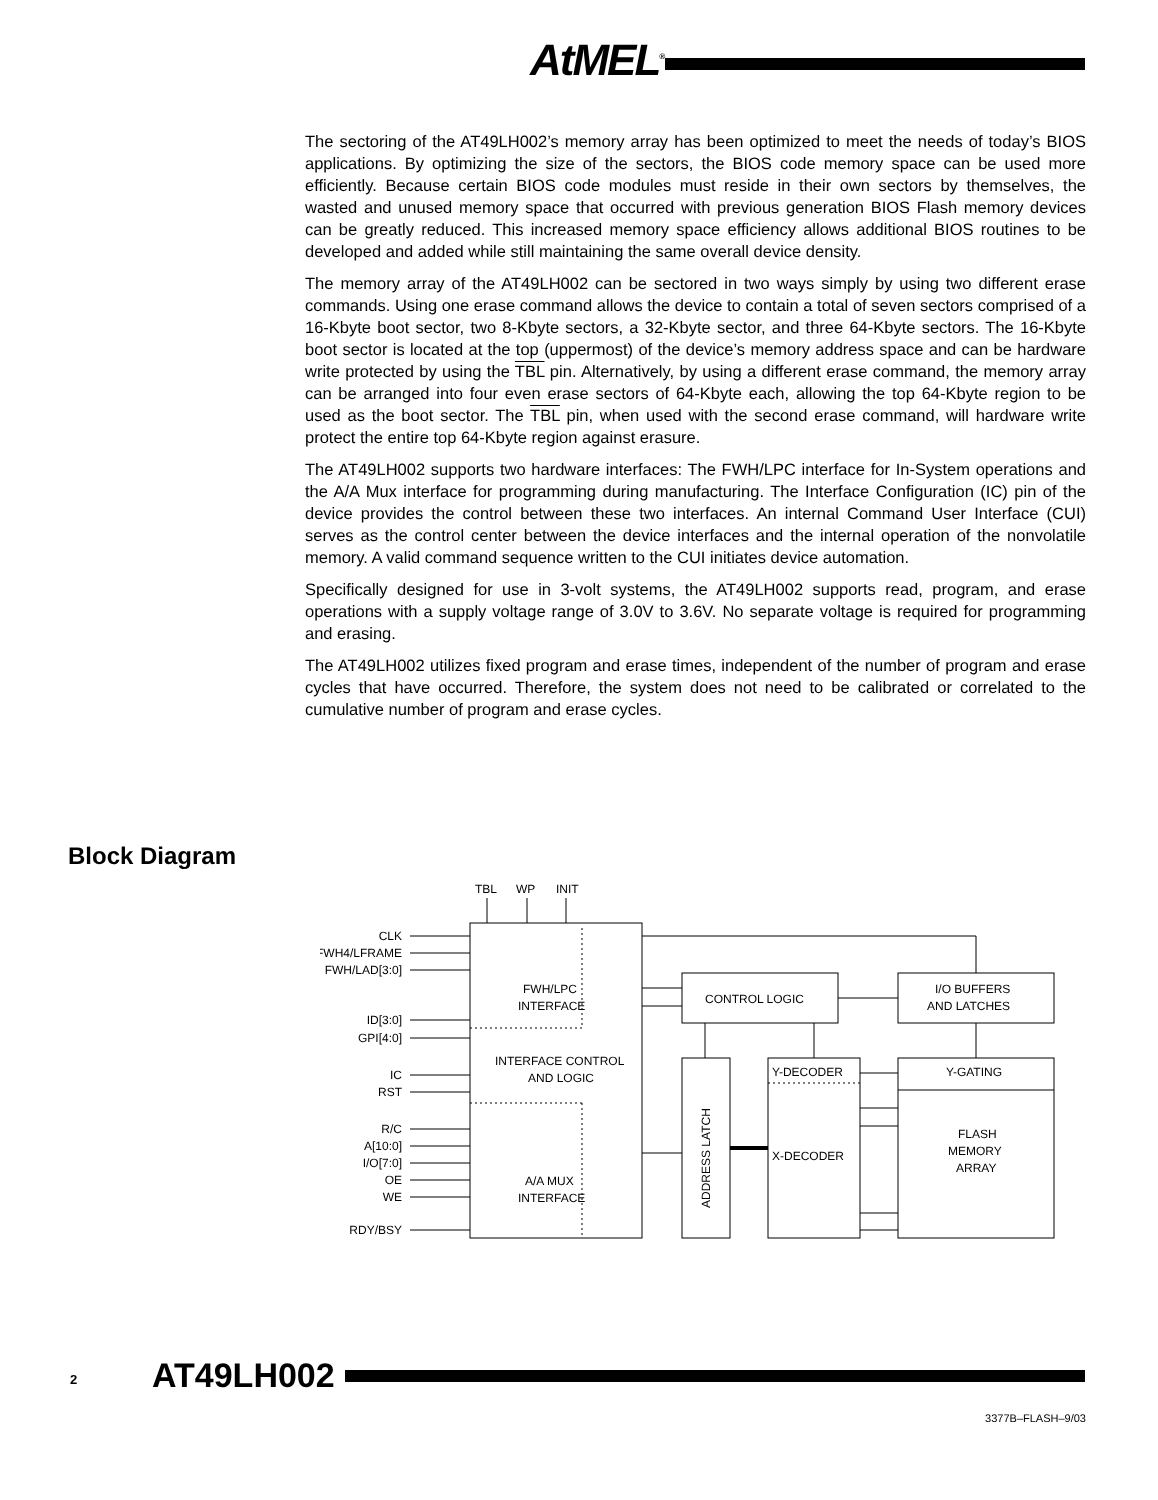AtMEL<sup>®</sup>
The sectoring of the AT49LH002’s memory array has been optimized to meet the needs of today’s BIOS applications. By optimizing the size of the sectors, the BIOS code memory space can be used more efficiently. Because certain BIOS code modules must reside in their own sectors by themselves, the wasted and unused memory space that occurred with previous generation BIOS Flash memory devices can be greatly reduced. This increased memory space efficiency allows additional BIOS routines to be developed and added while still maintaining the same overall device density.
The memory array of the AT49LH002 can be sectored in two ways simply by using two different erase commands. Using one erase command allows the device to contain a total of seven sectors comprised of a 16-Kbyte boot sector, two 8-Kbyte sectors, a 32-Kbyte sector, and three 64-Kbyte sectors. The 16-Kbyte boot sector is located at the top (uppermost) of the device’s memory address space and can be hardware write protected by using the TBL pin. Alternatively, by using a different erase command, the memory array can be arranged into four even erase sectors of 64-Kbyte each, allowing the top 64-Kbyte region to be used as the boot sector. The TBL pin, when used with the second erase command, will hardware write protect the entire top 64-Kbyte region against erasure.
The AT49LH002 supports two hardware interfaces: The FWH/LPC interface for In-System operations and the A/A Mux interface for programming during manufacturing. The Interface Configuration (IC) pin of the device provides the control between these two interfaces. An internal Command User Interface (CUI) serves as the control center between the device interfaces and the internal operation of the nonvolatile memory. A valid command sequence written to the CUI initiates device automation.
Specifically designed for use in 3-volt systems, the AT49LH002 supports read, program, and erase operations with a supply voltage range of 3.0V to 3.6V. No separate voltage is required for programming and erasing.
The AT49LH002 utilizes fixed program and erase times, independent of the number of program and erase cycles that have occurred. Therefore, the system does not need to be calibrated or correlated to the cumulative number of program and erase cycles.
Block Diagram
FWH/LPC
INTERFACE
INTERFACE CONTROL
AND LOGIC
A/A MUX
INTERFACE
CONTROL LOGIC
I/O BUFFERS
AND LATCHES
Y-DECODER
Y-GATING
X-DECODER
FLASH
MEMORY
ARRAY
ADDRESS LATCH
TBL
WP
INIT
CLK
FWH4/LFRAME
FWH/LAD[3:0]
ID[3:0]
GPI[4:0]
IC
RST
R/C
A[10:0]
I/O[7:0]
OE
WE
RDY/BSY
2 AT49LH002
3377B–FLASH–9/03